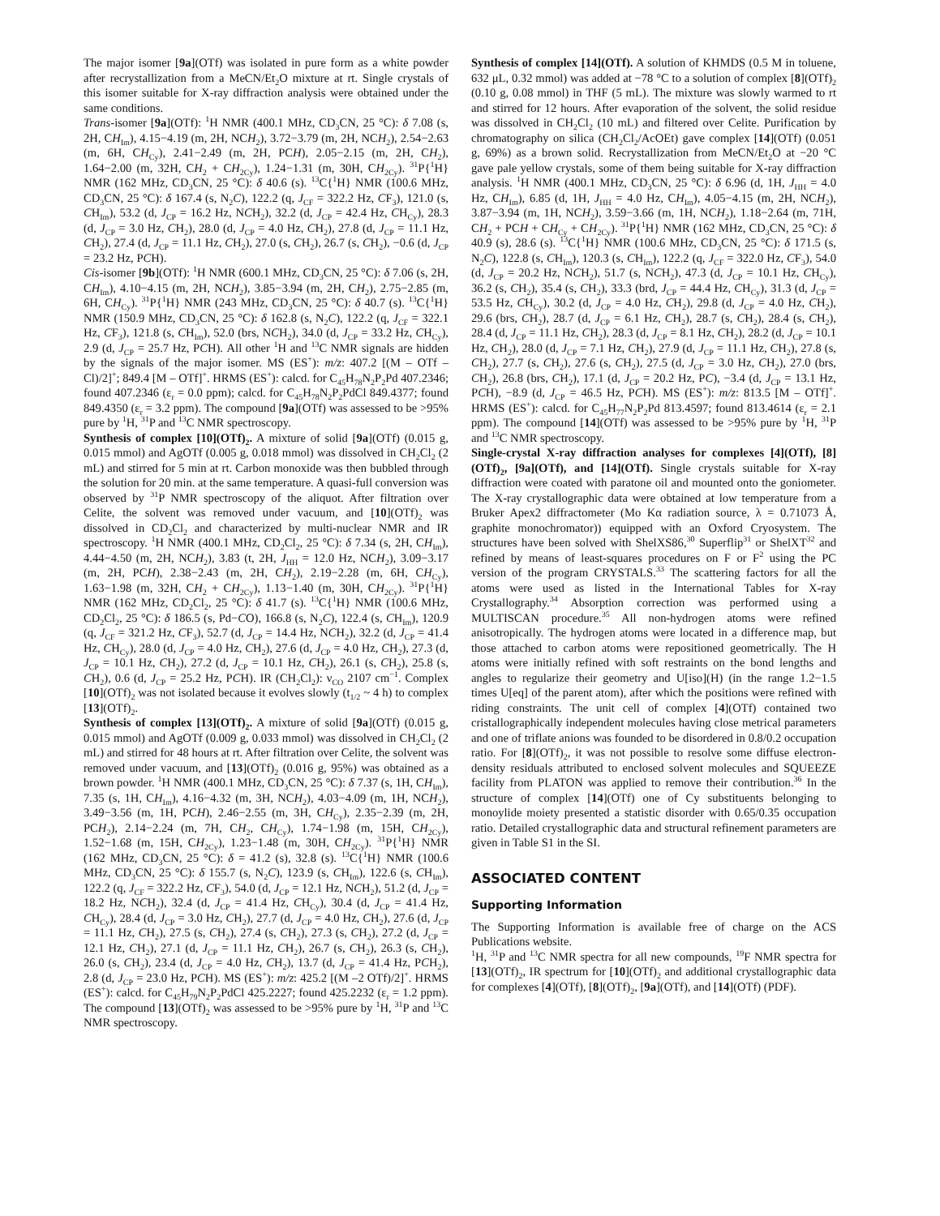The major isomer [9a](OTf) was isolated in pure form as a white powder after recrystallization from a MeCN/Et<sub>2</sub>O mixture at rt. Single crystals of this isomer suitable for X-ray diffraction analysis were obtained under the same conditions.
Trans-isomer [9a](OTf): <sup>1</sup>H NMR (400.1 MHz, CD<sub>3</sub>CN, 25 °C): δ 7.08 (s, 2H, CH<sub>Im</sub>), 4.15−4.19 (m, 2H, NCH<sub>2</sub>), 3.72−3.79 (m, 2H, NCH<sub>2</sub>), 2.54−2.63 (m, 6H, CH<sub>Cy</sub>), 2.41−2.49 (m, 2H, PCH), 2.05−2.15 (m, 2H, CH<sub>2</sub>), 1.64−2.00 (m, 32H, CH<sub>2</sub> + CH<sub>2Cy</sub>), 1.24−1.31 (m, 30H, CH<sub>2Cy</sub>). <sup>31</sup>P{<sup>1</sup>H} NMR (162 MHz, CD<sub>3</sub>CN, 25 °C): δ 40.6 (s). <sup>13</sup>C{<sup>1</sup>H} NMR (100.6 MHz, CD<sub>3</sub>CN, 25 °C): δ 167.4 (s, N<sub>2</sub>C), 122.2 (q, J<sub>CF</sub> = 322.2 Hz, CF<sub>3</sub>), 121.0 (s, CH<sub>Im</sub>), 53.2 (d, J<sub>CP</sub> = 16.2 Hz, NCH<sub>2</sub>), 32.2 (d, J<sub>CP</sub> = 42.4 Hz, CH<sub>Cy</sub>), 28.3 (d, J<sub>CP</sub> = 3.0 Hz, CH<sub>2</sub>), 28.0 (d, J<sub>CP</sub> = 4.0 Hz, CH<sub>2</sub>), 27.8 (d, J<sub>CP</sub> = 11.1 Hz, CH<sub>2</sub>), 27.4 (d, J<sub>CP</sub> = 11.1 Hz, CH<sub>2</sub>), 27.0 (s, CH<sub>2</sub>), 26.7 (s, CH<sub>2</sub>), −0.6 (d, J<sub>CP</sub> = 23.2 Hz, PCH).
Cis-isomer [9b](OTf): <sup>1</sup>H NMR (600.1 MHz, CD<sub>3</sub>CN, 25 °C): δ 7.06 (s, 2H, CH<sub>Im</sub>), 4.10−4.15 (m, 2H, NCH<sub>2</sub>), 3.85−3.94 (m, 2H, CH<sub>2</sub>), 2.75−2.85 (m, 6H, CH<sub>Cy</sub>). <sup>31</sup>P{<sup>1</sup>H} NMR (243 MHz, CD<sub>3</sub>CN, 25 °C): δ 40.7 (s). <sup>13</sup>C{<sup>1</sup>H} NMR (150.9 MHz, CD<sub>3</sub>CN, 25 °C): δ 162.8 (s, N<sub>2</sub>C), 122.2 (q, J<sub>CF</sub> = 322.1 Hz, CF<sub>3</sub>), 121.8 (s, CH<sub>Im</sub>), 52.0 (brs, NCH<sub>2</sub>), 34.0 (d, J<sub>CP</sub> = 33.2 Hz, CH<sub>Cy</sub>), 2.9 (d, J<sub>CP</sub> = 25.7 Hz, PCH). All other <sup>1</sup>H and <sup>13</sup>C NMR signals are hidden by the signals of the major isomer. MS (ES<sup>+</sup>): m/z: 407.2 [(M – OTf – Cl)/2]<sup>+</sup>; 849.4 [M – OTf]<sup>+</sup>. HRMS (ES<sup>+</sup>): calcd. for C<sub>45</sub>H<sub>78</sub>N<sub>2</sub>P<sub>2</sub>Pd 407.2346; found 407.2346 (ε<sub>r</sub> = 0.0 ppm); calcd. for C<sub>45</sub>H<sub>78</sub>N<sub>2</sub>P<sub>2</sub>PdCl 849.4377; found 849.4350 (ε<sub>r</sub> = 3.2 ppm). The compound [9a](OTf) was assessed to be >95% pure by <sup>1</sup>H, <sup>31</sup>P and <sup>13</sup>C NMR spectroscopy.
Synthesis of complex [10](OTf)<sub>2</sub>. A mixture of solid [9a](OTf) (0.015 g, 0.015 mmol) and AgOTf (0.005 g, 0.018 mmol) was dissolved in CH<sub>2</sub>Cl<sub>2</sub> (2 mL) and stirred for 5 min at rt. Carbon monoxide was then bubbled through the solution for 20 min. at the same temperature. A quasi-full conversion was observed by <sup>31</sup>P NMR spectroscopy of the aliquot. After filtration over Celite, the solvent was removed under vacuum, and [10](OTf)<sub>2</sub> was dissolved in CD<sub>2</sub>Cl<sub>2</sub> and characterized by multi-nuclear NMR and IR spectroscopy. <sup>1</sup>H NMR (400.1 MHz, CD<sub>2</sub>Cl<sub>2</sub>, 25 °C): δ 7.34 (s, 2H, CH<sub>Im</sub>), 4.44−4.50 (m, 2H, NCH<sub>2</sub>), 3.83 (t, 2H, J<sub>HH</sub> = 12.0 Hz, NCH<sub>2</sub>), 3.09−3.17 (m, 2H, PCH), 2.38−2.43 (m, 2H, CH<sub>2</sub>), 2.19−2.28 (m, 6H, CH<sub>Cy</sub>), 1.63−1.98 (m, 32H, CH<sub>2</sub> + CH<sub>2Cy</sub>), 1.13−1.40 (m, 30H, CH<sub>2Cy</sub>). <sup>31</sup>P{<sup>1</sup>H} NMR (162 MHz, CD<sub>2</sub>Cl<sub>2</sub>, 25 °C): δ 41.7 (s). <sup>13</sup>C{<sup>1</sup>H} NMR (100.6 MHz, CD<sub>2</sub>Cl<sub>2</sub>, 25 °C): δ 186.5 (s, Pd−CO), 166.8 (s, N<sub>2</sub>C), 122.4 (s, CH<sub>Im</sub>), 120.9 (q, J<sub>CF</sub> = 321.2 Hz, CF<sub>3</sub>), 52.7 (d, J<sub>CP</sub> = 14.4 Hz, NCH<sub>2</sub>), 32.2 (d, J<sub>CP</sub> = 41.4 Hz, CH<sub>Cy</sub>), 28.0 (d, J<sub>CP</sub> = 4.0 Hz, CH<sub>2</sub>), 27.6 (d, J<sub>CP</sub> = 4.0 Hz, CH<sub>2</sub>), 27.3 (d, J<sub>CP</sub> = 10.1 Hz, CH<sub>2</sub>), 27.2 (d, J<sub>CP</sub> = 10.1 Hz, CH<sub>2</sub>), 26.1 (s, CH<sub>2</sub>), 25.8 (s, CH<sub>2</sub>), 0.6 (d, J<sub>CP</sub> = 25.2 Hz, PCH). IR (CH<sub>2</sub>Cl<sub>2</sub>): ν<sub>CO</sub> 2107 cm<sup>−1</sup>. Complex [10](OTf)<sub>2</sub> was not isolated because it evolves slowly (t<sub>1/2</sub> ~ 4 h) to complex [13](OTf)<sub>2</sub>.
Synthesis of complex [13](OTf)<sub>2</sub>. A mixture of solid [9a](OTf) (0.015 g, 0.015 mmol) and AgOTf (0.009 g, 0.033 mmol) was dissolved in CH<sub>2</sub>Cl<sub>2</sub> (2 mL) and stirred for 48 hours at rt. After filtration over Celite, the solvent was removed under vacuum, and [13](OTf)<sub>2</sub> (0.016 g, 95%) was obtained as a brown powder. <sup>1</sup>H NMR (400.1 MHz, CD<sub>3</sub>CN, 25 °C): δ 7.37 (s, 1H, CH<sub>Im</sub>), 7.35 (s, 1H, CH<sub>Im</sub>), 4.16−4.32 (m, 3H, NCH<sub>2</sub>), 4.03−4.09 (m, 1H, NCH<sub>2</sub>), 3.49−3.56 (m, 1H, PCH), 2.46−2.55 (m, 3H, CH<sub>Cy</sub>), 2.35−2.39 (m, 2H, PCH<sub>2</sub>), 2.14−2.24 (m, 7H, CH<sub>2</sub>, CH<sub>Cy</sub>), 1.74−1.98 (m, 15H, CH<sub>2Cy</sub>), 1.52−1.68 (m, 15H, CH<sub>2Cy</sub>), 1.23−1.48 (m, 30H, CH<sub>2Cy</sub>). <sup>31</sup>P{<sup>1</sup>H} NMR (162 MHz, CD<sub>3</sub>CN, 25 °C): δ = 41.2 (s), 32.8 (s). <sup>13</sup>C{<sup>1</sup>H} NMR (100.6 MHz, CD<sub>3</sub>CN, 25 °C): δ 155.7 (s, N<sub>2</sub>C), 123.9 (s, CH<sub>Im</sub>), 122.6 (s, CH<sub>Im</sub>), 122.2 (q, J<sub>CF</sub> = 322.2 Hz, CF<sub>3</sub>), 54.0 (d, J<sub>CP</sub> = 12.1 Hz, NCH<sub>2</sub>), 51.2 (d, J<sub>CP</sub> = 18.2 Hz, NCH<sub>2</sub>), 32.4 (d, J<sub>CP</sub> = 41.4 Hz, CH<sub>Cy</sub>), 30.4 (d, J<sub>CP</sub> = 41.4 Hz, CH<sub>Cy</sub>), 28.4 (d, J<sub>CP</sub> = 3.0 Hz, CH<sub>2</sub>), 27.7 (d, J<sub>CP</sub> = 4.0 Hz, CH<sub>2</sub>), 27.6 (d, J<sub>CP</sub> = 11.1 Hz, CH<sub>2</sub>), 27.5 (s, CH<sub>2</sub>), 27.4 (s, CH<sub>2</sub>), 27.3 (s, CH<sub>2</sub>), 27.2 (d, J<sub>CP</sub> = 12.1 Hz, CH<sub>2</sub>), 27.1 (d, J<sub>CP</sub> = 11.1 Hz, CH<sub>2</sub>), 26.7 (s, CH<sub>2</sub>), 26.3 (s, CH<sub>2</sub>), 26.0 (s, CH<sub>2</sub>), 23.4 (d, J<sub>CP</sub> = 4.0 Hz, CH<sub>2</sub>), 13.7 (d, J<sub>CP</sub> = 41.4 Hz, PCH<sub>2</sub>), 2.8 (d, J<sub>CP</sub> = 23.0 Hz, PCH). MS (ES<sup>+</sup>): m/z: 425.2 [(M –2 OTf)/2]<sup>+</sup>. HRMS (ES<sup>+</sup>): calcd. for C<sub>45</sub>H<sub>79</sub>N<sub>2</sub>P<sub>2</sub>PdCl 425.2227; found 425.2232 (ε<sub>r</sub> = 1.2 ppm). The compound [13](OTf)<sub>2</sub> was assessed to be >95% pure by <sup>1</sup>H, <sup>31</sup>P and <sup>13</sup>C NMR spectroscopy.
Synthesis of complex [14](OTf). A solution of KHMDS (0.5 M in toluene, 632 μL, 0.32 mmol) was added at −78 °C to a solution of complex [8](OTf)<sub>2</sub> (0.10 g, 0.08 mmol) in THF (5 mL). The mixture was slowly warmed to rt and stirred for 12 hours. After evaporation of the solvent, the solid residue was dissolved in CH<sub>2</sub>Cl<sub>2</sub> (10 mL) and filtered over Celite. Purification by chromatography on silica (CH<sub>2</sub>Cl<sub>2</sub>/AcOEt) gave complex [14](OTf) (0.051 g, 69%) as a brown solid. Recrystallization from MeCN/Et<sub>2</sub>O at −20 °C gave pale yellow crystals, some of them being suitable for X-ray diffraction analysis. <sup>1</sup>H NMR (400.1 MHz, CD<sub>3</sub>CN, 25 °C): δ 6.96 (d, 1H, J<sub>HH</sub> = 4.0 Hz, CH<sub>Im</sub>), 6.85 (d, 1H, J<sub>HH</sub> = 4.0 Hz, CH<sub>Im</sub>), 4.05−4.15 (m, 2H, NCH<sub>2</sub>), 3.87−3.94 (m, 1H, NCH<sub>2</sub>), 3.59−3.66 (m, 1H, NCH<sub>2</sub>), 1.18−2.64 (m, 71H, CH<sub>2</sub> + PCH + CH<sub>Cy</sub> + CH<sub>2Cy</sub>). <sup>31</sup>P{<sup>1</sup>H} NMR (162 MHz, CD<sub>3</sub>CN, 25 °C): δ 40.9 (s), 28.6 (s). <sup>13</sup>C{<sup>1</sup>H} NMR (100.6 MHz, CD<sub>3</sub>CN, 25 °C): δ 171.5 (s, N<sub>2</sub>C), 122.8 (s, CH<sub>Im</sub>), 120.3 (s, CH<sub>Im</sub>), 122.2 (q, J<sub>CF</sub> = 322.0 Hz, CF<sub>3</sub>), 54.0 (d, J<sub>CP</sub> = 20.2 Hz, NCH<sub>2</sub>), 51.7 (s, NCH<sub>2</sub>), 47.3 (d, J<sub>CP</sub> = 10.1 Hz, CH<sub>Cy</sub>), 36.2 (s, CH<sub>2</sub>), 35.4 (s, CH<sub>2</sub>), 33.3 (brd, J<sub>CP</sub> = 44.4 Hz, CH<sub>Cy</sub>), 31.3 (d, J<sub>CP</sub> = 53.5 Hz, CH<sub>Cy</sub>), 30.2 (d, J<sub>CP</sub> = 4.0 Hz, CH<sub>2</sub>), 29.8 (d, J<sub>CP</sub> = 4.0 Hz, CH<sub>2</sub>), 29.6 (brs, CH<sub>2</sub>), 28.7 (d, J<sub>CP</sub> = 6.1 Hz, CH<sub>2</sub>), 28.7 (s, CH<sub>2</sub>), 28.4 (s, CH<sub>2</sub>), 28.4 (d, J<sub>CP</sub> = 11.1 Hz, CH<sub>2</sub>), 28.3 (d, J<sub>CP</sub> = 8.1 Hz, CH<sub>2</sub>), 28.2 (d, J<sub>CP</sub> = 10.1 Hz, CH<sub>2</sub>), 28.0 (d, J<sub>CP</sub> = 7.1 Hz, CH<sub>2</sub>), 27.9 (d, J<sub>CP</sub> = 11.1 Hz, CH<sub>2</sub>), 27.8 (s, CH<sub>2</sub>), 27.7 (s, CH<sub>2</sub>), 27.6 (s, CH<sub>2</sub>), 27.5 (d, J<sub>CP</sub> = 3.0 Hz, CH<sub>2</sub>), 27.0 (brs, CH<sub>2</sub>), 26.8 (brs, CH<sub>2</sub>), 17.1 (d, J<sub>CP</sub> = 20.2 Hz, PC), −3.4 (d, J<sub>CP</sub> = 13.1 Hz, PCH), −8.9 (d, J<sub>CP</sub> = 46.5 Hz, PCH). MS (ES<sup>+</sup>): m/z: 813.5 [M – OTf]<sup>+</sup>. HRMS (ES<sup>+</sup>): calcd. for C<sub>45</sub>H<sub>77</sub>N<sub>2</sub>P<sub>2</sub>Pd 813.4597; found 813.4614 (ε<sub>r</sub> = 2.1 ppm). The compound [14](OTf) was assessed to be >95% pure by <sup>1</sup>H, <sup>31</sup>P and <sup>13</sup>C NMR spectroscopy.
Single-crystal X-ray diffraction analyses for complexes [4](OTf), [8](OTf)<sub>2</sub>, [9a](OTf), and [14](OTf). Single crystals suitable for X-ray diffraction were coated with paratone oil and mounted onto the goniometer. The X-ray crystallographic data were obtained at low temperature from a Bruker Apex2 diffractometer (Mo Kα radiation source, λ = 0.71073 Å, graphite monochromator)) equipped with an Oxford Cryosystem. The structures have been solved with ShelXS86,<sup>30</sup> Superflip<sup>31</sup> or ShelXT<sup>32</sup> and refined by means of least-squares procedures on F or F<sup>2</sup> using the PC version of the program CRYSTALS.<sup>33</sup> The scattering factors for all the atoms were used as listed in the International Tables for X-ray Crystallography.<sup>34</sup> Absorption correction was performed using a MULTISCAN procedure.<sup>35</sup> All non-hydrogen atoms were refined anisotropically. The hydrogen atoms were located in a difference map, but those attached to carbon atoms were repositioned geometrically. The H atoms were initially refined with soft restraints on the bond lengths and angles to regularize their geometry and U[iso](H) (in the range 1.2−1.5 times U[eq] of the parent atom), after which the positions were refined with riding constraints. The unit cell of complex [4](OTf) contained two cristallographically independent molecules having close metrical parameters and one of triflate anions was founded to be disordered in 0.8/0.2 occupation ratio. For [8](OTf)<sub>2</sub>, it was not possible to resolve some diffuse electron-density residuals attributed to enclosed solvent molecules and SQUEEZE facility from PLATON was applied to remove their contribution.<sup>36</sup> In the structure of complex [14](OTf) one of Cy substituents belonging to monoylide moiety presented a statistic disorder with 0.65/0.35 occupation ratio. Detailed crystallographic data and structural refinement parameters are given in Table S1 in the SI.
ASSOCIATED CONTENT
Supporting Information
The Supporting Information is available free of charge on the ACS Publications website.
<sup>1</sup>H, <sup>31</sup>P and <sup>13</sup>C NMR spectra for all new compounds, <sup>19</sup>F NMR spectra for [13](OTf)<sub>2</sub>, IR spectrum for [10](OTf)<sub>2</sub> and additional crystallographic data for complexes [4](OTf), [8](OTf)<sub>2</sub>, [9a](OTf), and [14](OTf) (PDF).